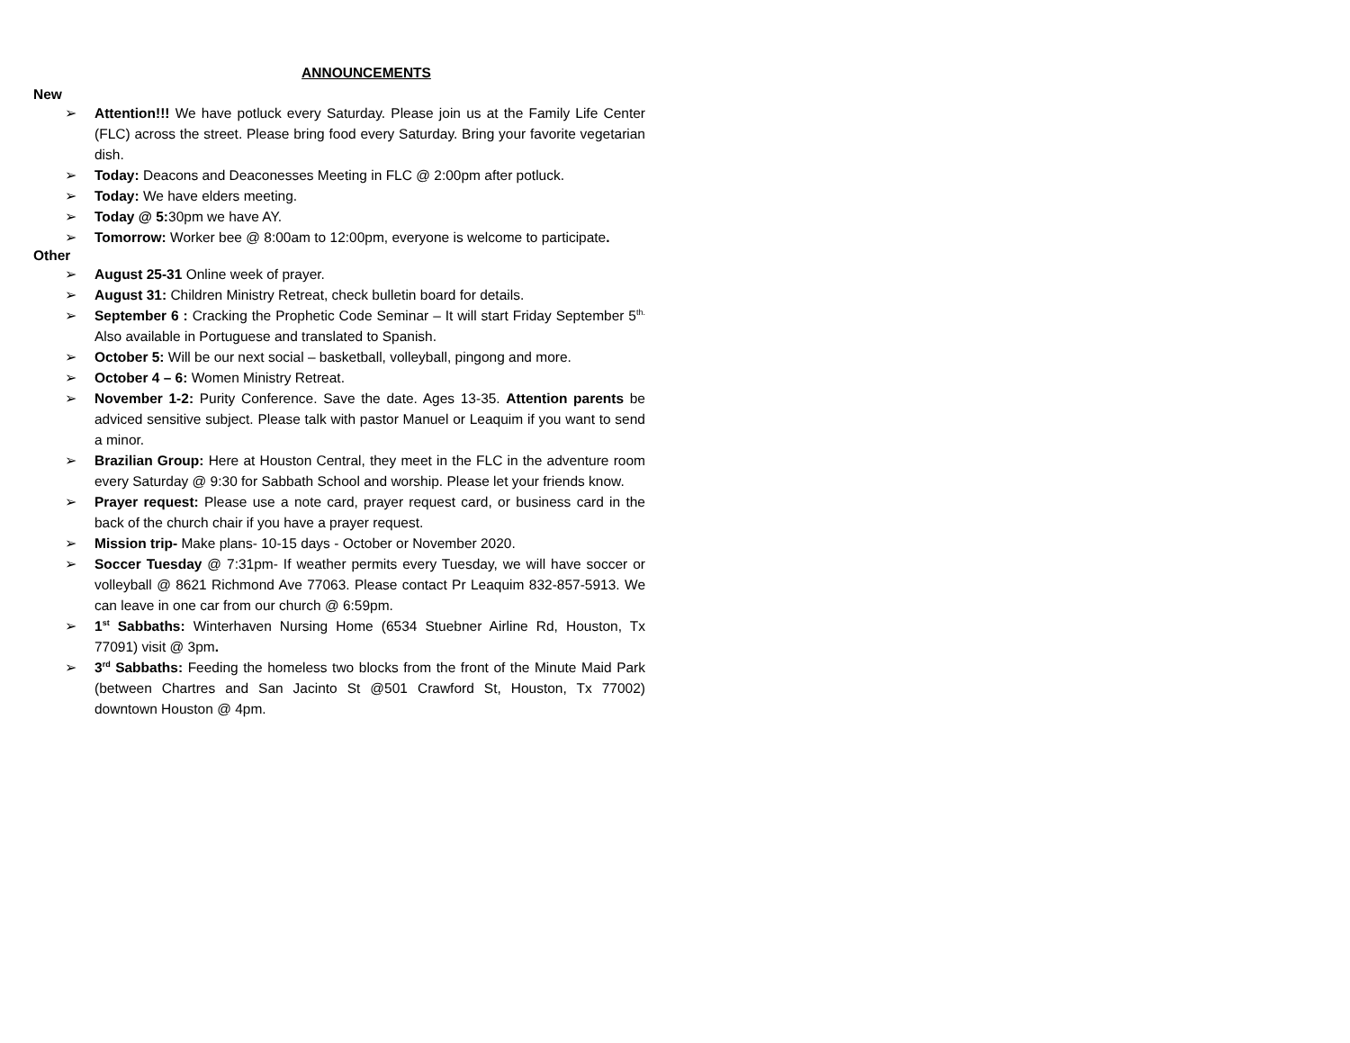ANNOUNCEMENTS
New
➢ Attention!!! We have potluck every Saturday. Please join us at the Family Life Center (FLC) across the street. Please bring food every Saturday. Bring your favorite vegetarian dish.
➢ Today: Deacons and Deaconesses Meeting in FLC @ 2:00pm after potluck.
➢ Today: We have elders meeting.
➢ Today @ 5: 30pm we have AY.
➢ Tomorrow: Worker bee @ 8:00am to 12:00pm, everyone is welcome to participate.
Other
➢ August 25-31 Online week of prayer.
➢ August 31: Children Ministry Retreat, check bulletin board for details.
➢ September 6 : Cracking the Prophetic Code Seminar – It will start Friday September 5<sup>th.</sup> Also available in Portuguese and translated to Spanish.
➢ October 5: Will be our next social – basketball, volleyball, pingong and more.
➢ October 4 – 6: Women Ministry Retreat.
➢ November 1-2: Purity Conference. Save the date. Ages 13-35. Attention parents be adviced sensitive subject. Please talk with pastor Manuel or Leaquim if you want to send a minor.
➢ Brazilian Group: Here at Houston Central, they meet in the FLC in the adventure room every Saturday @ 9:30 for Sabbath School and worship. Please let your friends know.
➢ Prayer request: Please use a note card, prayer request card, or business card in the back of the church chair if you have a prayer request.
➢ Mission trip- Make plans- 10-15 days - October or November 2020.
➢ Soccer Tuesday @ 7:31pm- If weather permits every Tuesday, we will have soccer or volleyball @ 8621 Richmond Ave 77063. Please contact Pr Leaquim 832-857-5913. We can leave in one car from our church @ 6:59pm.
➢ 1<sup>st</sup> Sabbaths: Winterhaven Nursing Home (6534 Stuebner Airline Rd, Houston, Tx 77091) visit @ 3pm.
➢ 3<sup>rd</sup> Sabbaths: Feeding the homeless two blocks from the front of the Minute Maid Park (between Chartres and San Jacinto St @501 Crawford St, Houston, Tx 77002) downtown Houston @ 4pm.